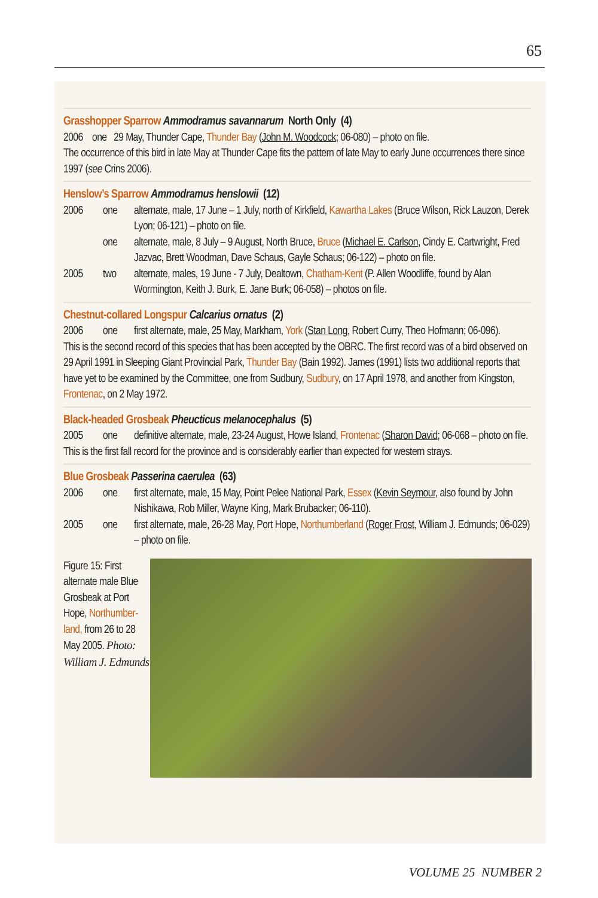65
Grasshopper Sparrow Ammodramus savannarum North Only (4)
2006 one 29 May, Thunder Cape, Thunder Bay (John M. Woodcock; 06-080) – photo on file.
The occurrence of this bird in late May at Thunder Cape fits the pattern of late May to early June occurrences there since 1997 (see Crins 2006).
Henslow’s Sparrow Ammodramus henslowii (12)
2006 one alternate, male, 17 June – 1 July, north of Kirkfield, Kawartha Lakes (Bruce Wilson, Rick Lauzon, Derek Lyon; 06-121) – photo on file.
one alternate, male, 8 July – 9 August, North Bruce, Bruce (Michael E. Carlson, Cindy E. Cartwright, Fred Jazvac, Brett Woodman, Dave Schaus, Gayle Schaus; 06-122) – photo on file.
2005 two alternate, males, 19 June - 7 July, Dealtown, Chatham-Kent (P. Allen Woodliffe, found by Alan Wormington, Keith J. Burk, E. Jane Burk; 06-058) – photos on file.
Chestnut-collared Longspur Calcarius ornatus (2)
2006 one first alternate, male, 25 May, Markham, York (Stan Long, Robert Curry, Theo Hofmann; 06-096).
This is the second record of this species that has been accepted by the OBRC. The first record was of a bird observed on 29 April 1991 in Sleeping Giant Provincial Park, Thunder Bay (Bain 1992). James (1991) lists two additional reports that have yet to be examined by the Committee, one from Sudbury, Sudbury, on 17 April 1978, and another from Kingston, Frontenac, on 2 May 1972.
Black-headed Grosbeak Pheucticus melanocephalus (5)
2005 one definitive alternate, male, 23-24 August, Howe Island, Frontenac (Sharon David; 06-068 – photo on file.
This is the first fall record for the province and is considerably earlier than expected for western strays.
Blue Grosbeak Passerina caerulea (63)
2006 one first alternate, male, 15 May, Point Pelee National Park, Essex (Kevin Seymour, also found by John Nishikawa, Rob Miller, Wayne King, Mark Brubacker; 06-110).
2005 one first alternate, male, 26-28 May, Port Hope, Northumberland (Roger Frost, William J. Edmunds; 06-029) – photo on file.
Figure 15: First alternate male Blue Grosbeak at Port Hope, Northumber-land, from 26 to 28 May 2005. Photo: William J. Edmunds
VOLUME 25 NUMBER 2